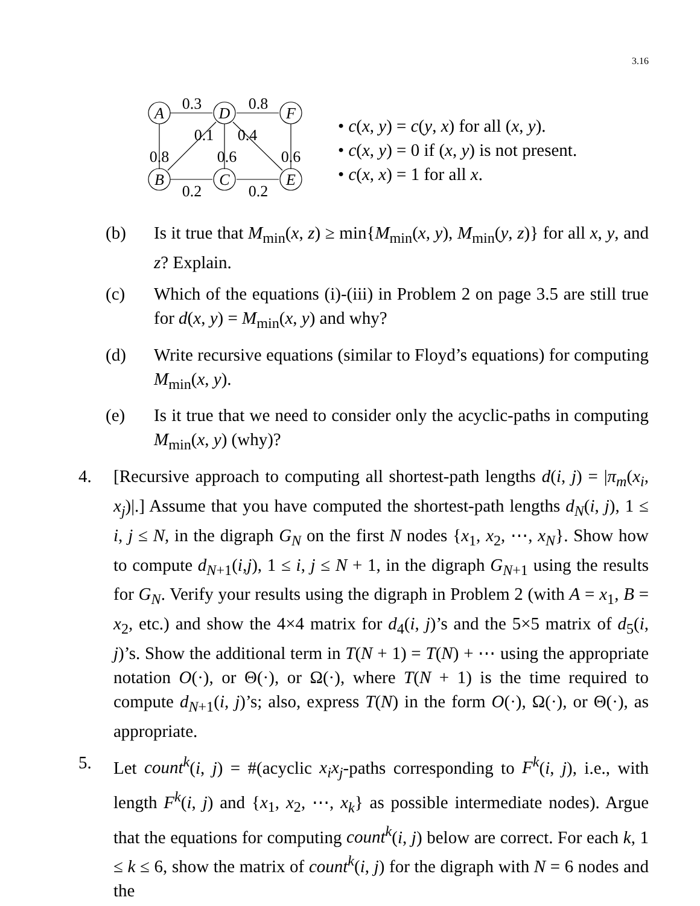3.16
A
D
F
B
C
E
0.3
0.8
0.1
0.4
0.8
0.6
0.6
0.2
0.2
• c(x, y) = c(y, x) for all (x, y).
• c(x, y) = 0 if (x, y) is not present.
• c(x, x) = 1 for all x.
(b) Is it true that M<sub>min</sub>(x, z) ≥ min{M<sub>min</sub>(x, y), M<sub>min</sub>(y, z)} for all x, y, and z? Explain.
(c) Which of the equations (i)-(iii) in Problem 2 on page 3.5 are still true for d(x, y) = M<sub>min</sub>(x, y) and why?
(d) Write recursive equations (similar to Floyd’s equations) for computing M<sub>min</sub>(x, y).
(e) Is it true that we need to consider only the acyclic-paths in computing M<sub>min</sub>(x, y) (why)?
4. [Recursive approach to computing all shortest-path lengths d(i, j) = |π<sub>m</sub>(x<sub>i</sub>, x<sub>j</sub>)|.] Assume that you have computed the shortest-path lengths d<sub>N</sub>(i, j), 1 ≤ i, j ≤ N, in the digraph G<sub>N</sub> on the first N nodes {x<sub>1</sub>, x<sub>2</sub>, ⋯, x<sub>N</sub>}. Show how to compute d<sub>N+1</sub>(i,j), 1 ≤ i, j ≤ N + 1, in the digraph G<sub>N+1</sub> using the results for G<sub>N</sub>. Verify your results using the digraph in Problem 2 (with A = x<sub>1</sub>, B = x<sub>2</sub>, etc.) and show the 4×4 matrix for d<sub>4</sub>(i, j)’s and the 5×5 matrix of d<sub>5</sub>(i, j)’s. Show the additional term in T(N + 1) = T(N) + ⋯ using the appropriate notation O(·), or Θ(·), or Ω(·), where T(N + 1) is the time required to compute d<sub>N+1</sub>(i, j)’s; also, express T(N) in the form O(·), Ω(·), or Θ(·), as appropriate.
5. Let count<sup>k</sup>(i, j) = #(acyclic x<sub>i</sub>x<sub>j</sub>-paths corresponding to F<sup>k</sup>(i, j), i.e., with length F<sup>k</sup>(i, j) and {x<sub>1</sub>, x<sub>2</sub>, ⋯, x<sub>k</sub>} as possible intermediate nodes). Argue that the equations for computing count<sup>k</sup>(i, j) below are correct. For each k, 1 ≤ k ≤ 6, show the matrix of count<sup>k</sup>(i, j) for the digraph with N = 6 nodes and the